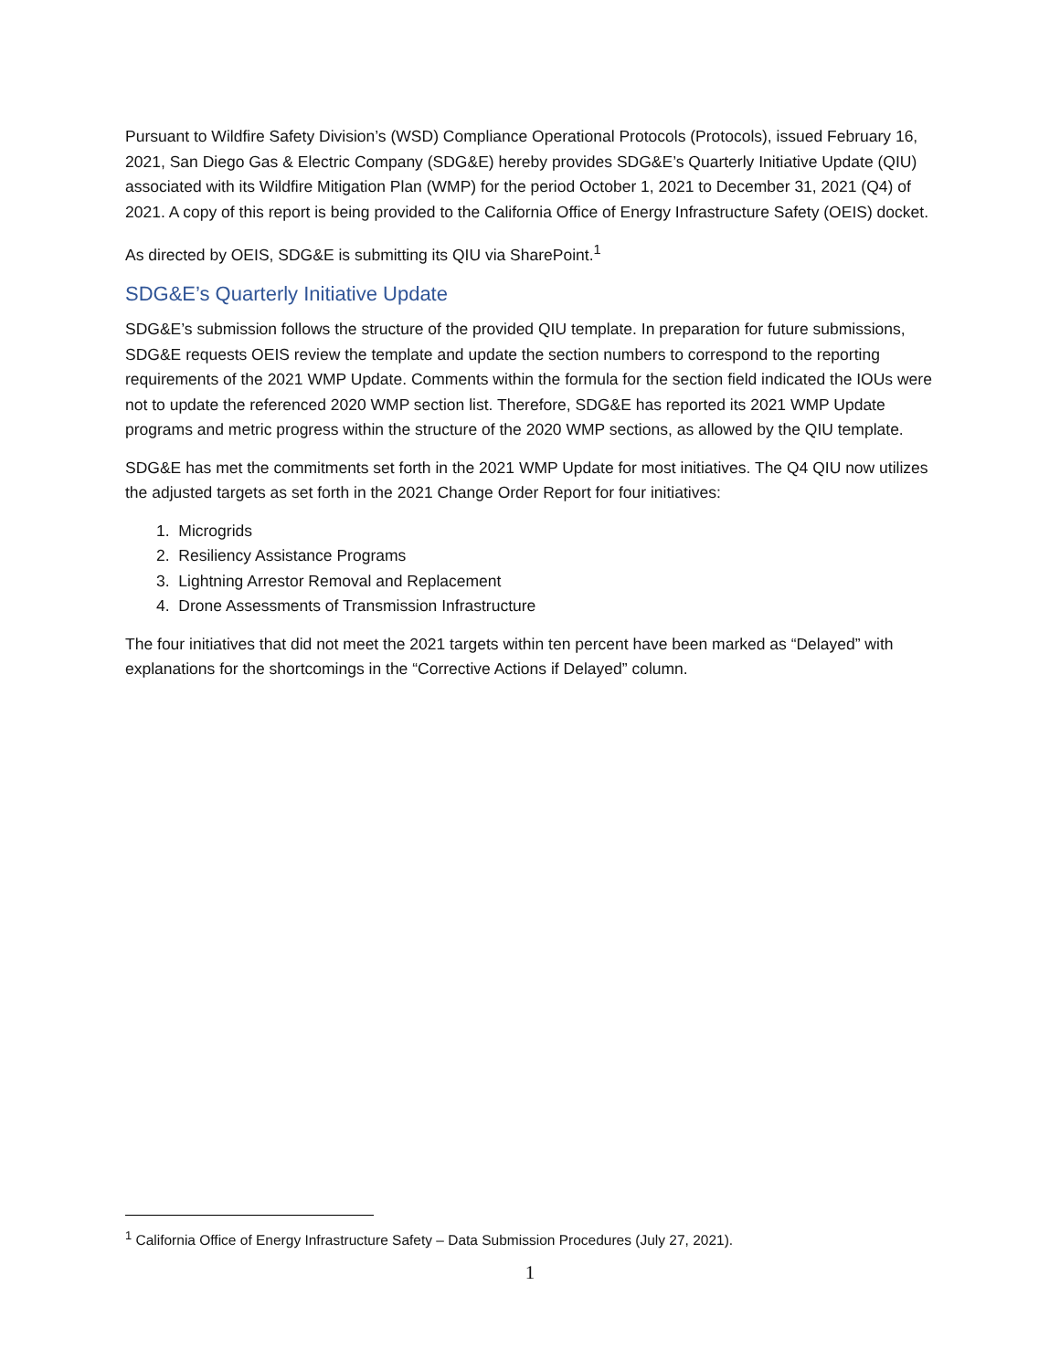Pursuant to Wildfire Safety Division’s (WSD) Compliance Operational Protocols (Protocols), issued February 16, 2021, San Diego Gas & Electric Company (SDG&E) hereby provides SDG&E’s Quarterly Initiative Update (QIU) associated with its Wildfire Mitigation Plan (WMP) for the period October 1, 2021 to December 31, 2021 (Q4) of 2021. A copy of this report is being provided to the California Office of Energy Infrastructure Safety (OEIS) docket.
As directed by OEIS, SDG&E is submitting its QIU via SharePoint.<sup>1</sup>
SDG&E’s Quarterly Initiative Update
SDG&E’s submission follows the structure of the provided QIU template. In preparation for future submissions, SDG&E requests OEIS review the template and update the section numbers to correspond to the reporting requirements of the 2021 WMP Update. Comments within the formula for the section field indicated the IOUs were not to update the referenced 2020 WMP section list. Therefore, SDG&E has reported its 2021 WMP Update programs and metric progress within the structure of the 2020 WMP sections, as allowed by the QIU template.
SDG&E has met the commitments set forth in the 2021 WMP Update for most initiatives. The Q4 QIU now utilizes the adjusted targets as set forth in the 2021 Change Order Report for four initiatives:
1. Microgrids
2. Resiliency Assistance Programs
3. Lightning Arrestor Removal and Replacement
4. Drone Assessments of Transmission Infrastructure
The four initiatives that did not meet the 2021 targets within ten percent have been marked as “Delayed” with explanations for the shortcomings in the “Corrective Actions if Delayed” column.
<sup>1</sup> California Office of Energy Infrastructure Safety – Data Submission Procedures (July 27, 2021).
1